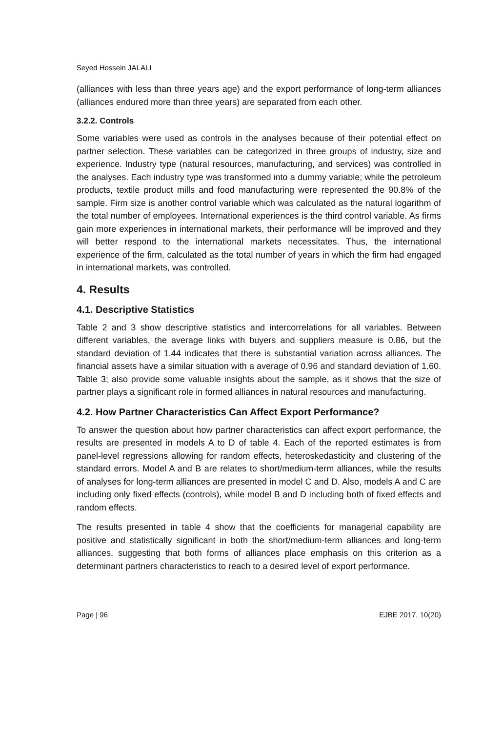Seyed Hossein JALALI
(alliances with less than three years age) and the export performance of long-term alliances (alliances endured more than three years) are separated from each other.
3.2.2. Controls
Some variables were used as controls in the analyses because of their potential effect on partner selection. These variables can be categorized in three groups of industry, size and experience. Industry type (natural resources, manufacturing, and services) was controlled in the analyses. Each industry type was transformed into a dummy variable; while the petroleum products, textile product mills and food manufacturing were represented the 90.8% of the sample. Firm size is another control variable which was calculated as the natural logarithm of the total number of employees. International experiences is the third control variable. As firms gain more experiences in international markets, their performance will be improved and they will better respond to the international markets necessitates. Thus, the international experience of the firm, calculated as the total number of years in which the firm had engaged in international markets, was controlled.
4. Results
4.1. Descriptive Statistics
Table 2 and 3 show descriptive statistics and intercorrelations for all variables. Between different variables, the average links with buyers and suppliers measure is 0.86, but the standard deviation of 1.44 indicates that there is substantial variation across alliances. The financial assets have a similar situation with a average of 0.96 and standard deviation of 1.60. Table 3; also provide some valuable insights about the sample, as it shows that the size of partner plays a significant role in formed alliances in natural resources and manufacturing.
4.2. How Partner Characteristics Can Affect Export Performance?
To answer the question about how partner characteristics can affect export performance, the results are presented in models A to D of table 4. Each of the reported estimates is from panel-level regressions allowing for random effects, heteroskedasticity and clustering of the standard errors. Model A and B are relates to short/medium-term alliances, while the results of analyses for long-term alliances are presented in model C and D. Also, models A and C are including only fixed effects (controls), while model B and D including both of fixed effects and random effects.
The results presented in table 4 show that the coefficients for managerial capability are positive and statistically significant in both the short/medium-term alliances and long-term alliances, suggesting that both forms of alliances place emphasis on this criterion as a determinant partners characteristics to reach to a desired level of export performance.
Page | 96 EJBE 2017, 10(20)